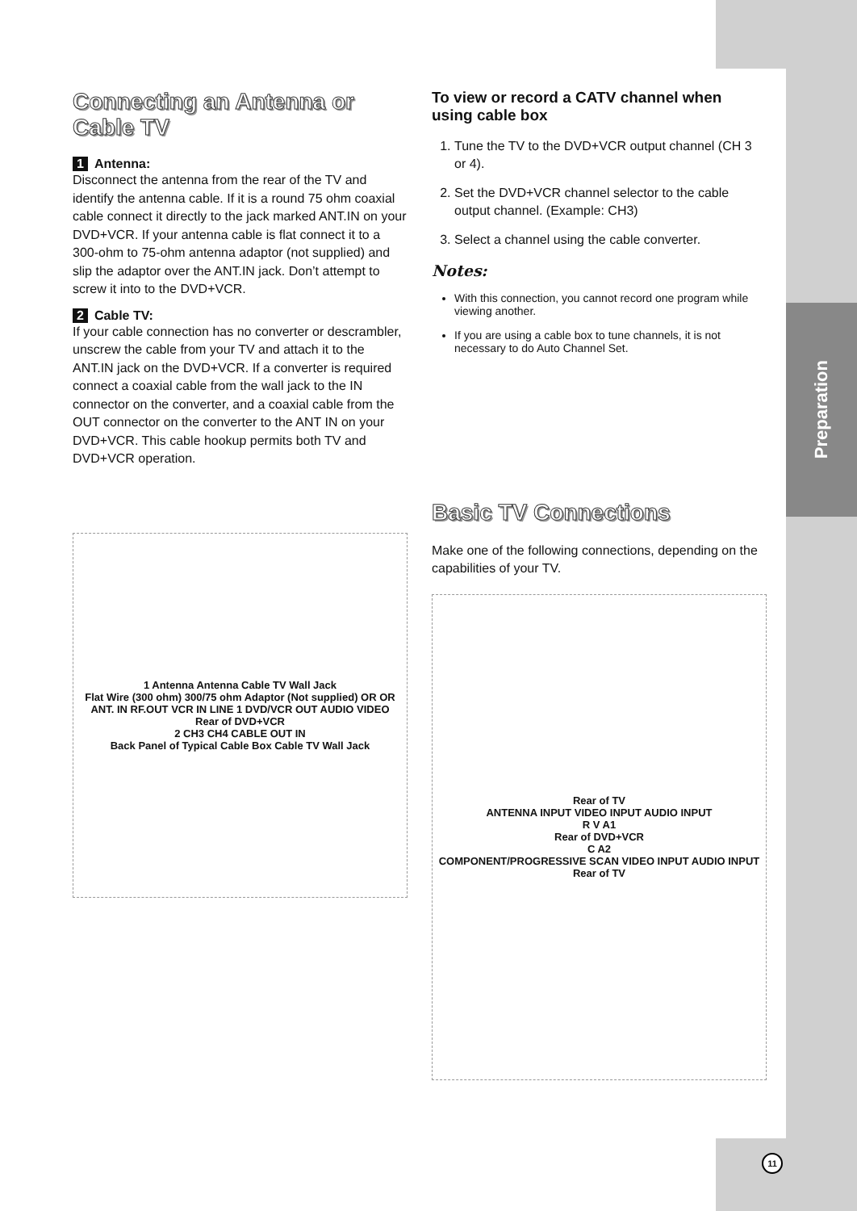Preparation
Connecting an Antenna or Cable TV
1 Antenna:
Disconnect the antenna from the rear of the TV and identify the antenna cable. If it is a round 75 ohm coaxial cable connect it directly to the jack marked ANT.IN on your DVD+VCR. If your antenna cable is flat connect it to a 300-ohm to 75-ohm antenna adaptor (not supplied) and slip the adaptor over the ANT.IN jack. Don’t attempt to screw it into to the DVD+VCR.
2 Cable TV:
If your cable connection has no converter or descrambler, unscrew the cable from your TV and attach it to the ANT.IN jack on the DVD+VCR. If a converter is required connect a coaxial cable from the wall jack to the IN connector on the converter, and a coaxial cable from the OUT connector on the converter to the ANT IN on your DVD+VCR. This cable hookup permits both TV and DVD+VCR operation.
1 Antenna Antenna Cable TV Wall Jack
Flat Wire (300 ohm) 300/75 ohm Adaptor (Not supplied) OR OR
ANT. IN RF.OUT VCR IN LINE 1 DVD/VCR OUT AUDIO VIDEO
Rear of DVD+VCR
2 CH3 CH4 CABLE OUT IN
Back Panel of Typical Cable Box Cable TV Wall Jack
To view or record a CATV channel when using cable box
1. Tune the TV to the DVD+VCR output channel (CH 3 or 4).
2. Set the DVD+VCR channel selector to the cable output channel. (Example: CH3)
3. Select a channel using the cable converter.
Notes:
With this connection, you cannot record one program while viewing another.
If you are using a cable box to tune channels, it is not necessary to do Auto Channel Set.
Basic TV Connections
Make one of the following connections, depending on the capabilities of your TV.
Rear of TV
ANTENNA INPUT VIDEO INPUT AUDIO INPUT
R V A1
Rear of DVD+VCR
C A2
COMPONENT/PROGRESSIVE SCAN VIDEO INPUT AUDIO INPUT
Rear of TV
11